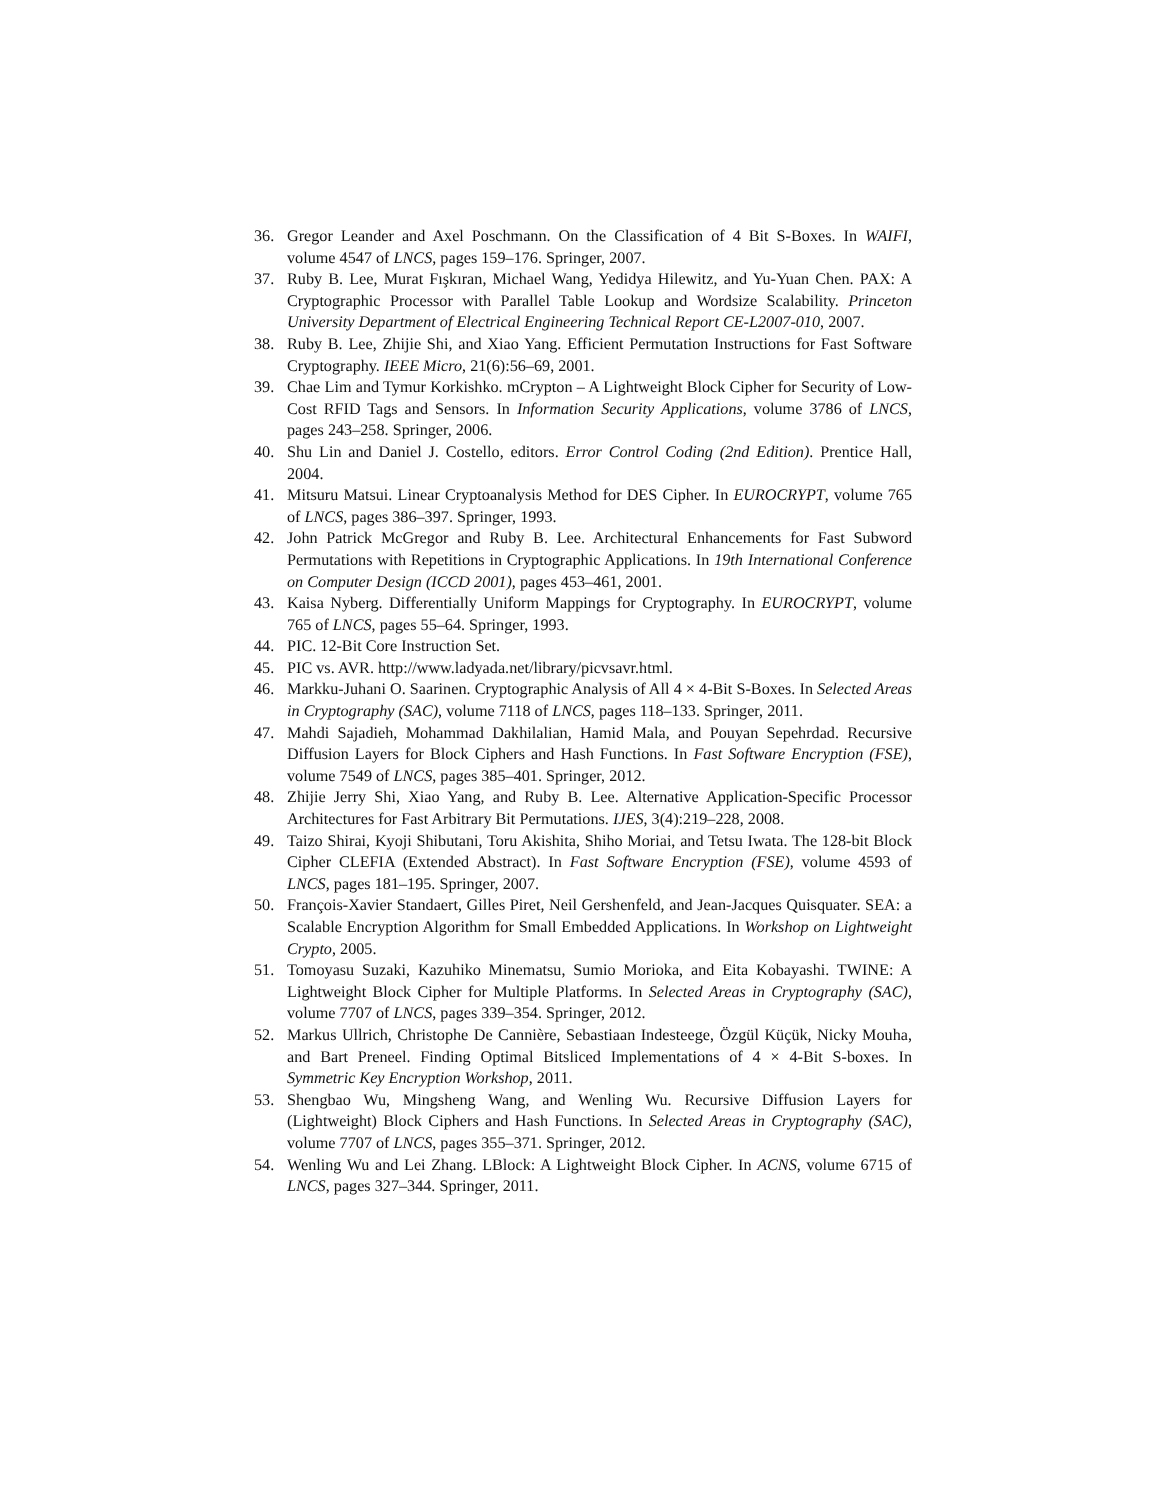36. Gregor Leander and Axel Poschmann. On the Classification of 4 Bit S-Boxes. In WAIFI, volume 4547 of LNCS, pages 159–176. Springer, 2007.
37. Ruby B. Lee, Murat Fışkıran, Michael Wang, Yedidya Hilewitz, and Yu-Yuan Chen. PAX: A Cryptographic Processor with Parallel Table Lookup and Wordsize Scalability. Princeton University Department of Electrical Engineering Technical Report CE-L2007-010, 2007.
38. Ruby B. Lee, Zhijie Shi, and Xiao Yang. Efficient Permutation Instructions for Fast Software Cryptography. IEEE Micro, 21(6):56–69, 2001.
39. Chae Lim and Tymur Korkishko. mCrypton – A Lightweight Block Cipher for Security of Low-Cost RFID Tags and Sensors. In Information Security Applications, volume 3786 of LNCS, pages 243–258. Springer, 2006.
40. Shu Lin and Daniel J. Costello, editors. Error Control Coding (2nd Edition). Prentice Hall, 2004.
41. Mitsuru Matsui. Linear Cryptoanalysis Method for DES Cipher. In EUROCRYPT, volume 765 of LNCS, pages 386–397. Springer, 1993.
42. John Patrick McGregor and Ruby B. Lee. Architectural Enhancements for Fast Subword Permutations with Repetitions in Cryptographic Applications. In 19th International Conference on Computer Design (ICCD 2001), pages 453–461, 2001.
43. Kaisa Nyberg. Differentially Uniform Mappings for Cryptography. In EUROCRYPT, volume 765 of LNCS, pages 55–64. Springer, 1993.
44. PIC. 12-Bit Core Instruction Set.
45. PIC vs. AVR. http://www.ladyada.net/library/picvsavr.html.
46. Markku-Juhani O. Saarinen. Cryptographic Analysis of All 4 × 4-Bit S-Boxes. In Selected Areas in Cryptography (SAC), volume 7118 of LNCS, pages 118–133. Springer, 2011.
47. Mahdi Sajadieh, Mohammad Dakhilalian, Hamid Mala, and Pouyan Sepehrdad. Recursive Diffusion Layers for Block Ciphers and Hash Functions. In Fast Software Encryption (FSE), volume 7549 of LNCS, pages 385–401. Springer, 2012.
48. Zhijie Jerry Shi, Xiao Yang, and Ruby B. Lee. Alternative Application-Specific Processor Architectures for Fast Arbitrary Bit Permutations. IJES, 3(4):219–228, 2008.
49. Taizo Shirai, Kyoji Shibutani, Toru Akishita, Shiho Moriai, and Tetsu Iwata. The 128-bit Block Cipher CLEFIA (Extended Abstract). In Fast Software Encryption (FSE), volume 4593 of LNCS, pages 181–195. Springer, 2007.
50. François-Xavier Standaert, Gilles Piret, Neil Gershenfeld, and Jean-Jacques Quisquater. SEA: a Scalable Encryption Algorithm for Small Embedded Applications. In Workshop on Lightweight Crypto, 2005.
51. Tomoyasu Suzaki, Kazuhiko Minematsu, Sumio Morioka, and Eita Kobayashi. TWINE: A Lightweight Block Cipher for Multiple Platforms. In Selected Areas in Cryptography (SAC), volume 7707 of LNCS, pages 339–354. Springer, 2012.
52. Markus Ullrich, Christophe De Cannière, Sebastiaan Indesteege, Özgül Küçük, Nicky Mouha, and Bart Preneel. Finding Optimal Bitsliced Implementations of 4 × 4-Bit S-boxes. In Symmetric Key Encryption Workshop, 2011.
53. Shengbao Wu, Mingsheng Wang, and Wenling Wu. Recursive Diffusion Layers for (Lightweight) Block Ciphers and Hash Functions. In Selected Areas in Cryptography (SAC), volume 7707 of LNCS, pages 355–371. Springer, 2012.
54. Wenling Wu and Lei Zhang. LBlock: A Lightweight Block Cipher. In ACNS, volume 6715 of LNCS, pages 327–344. Springer, 2011.